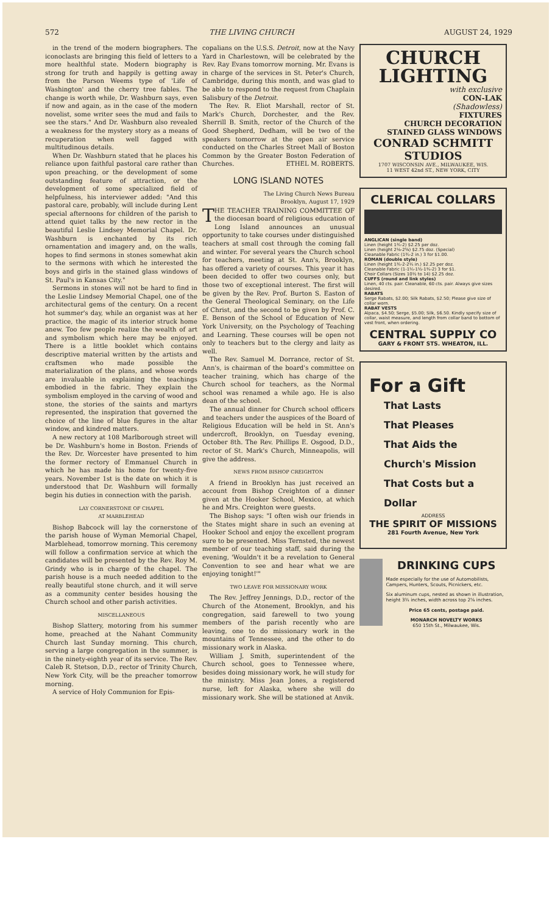572 THE LIVING CHURCH AUGUST 24, 1929
in the trend of the modern biographers. The iconoclasts are bringing this field of letters to a more healthful state. Modern biography is strong for truth and happily is getting away from the Parson Weems type of 'Life of Washington' and the cherry tree fables. The change is worth while, Dr. Washburn says, even if now and again, as in the case of the modern novelist, some writer sees the mud and fails to see the stars." And Dr. Washburn also revealed a weakness for the mystery story as a means of recuperation when well fagged with multitudinous details.
When Dr. Washburn stated that he places his reliance upon faithful pastoral care rather than upon preaching, or the development of some outstanding feature of attraction, or the development of some specialized field of helpfulness, his interviewer added: "And this pastoral care, probably, will include during Lent special afternoons for children of the parish to attend quiet talks by the new rector in the beautiful Leslie Lindsey Memorial Chapel. Dr. Washburn is enchanted by its rich ornamentation and imagery and, on the walls, hopes to find sermons in stones somewhat akin to the sermons with which he interested the boys and girls in the stained glass windows of St. Paul's in Kansas City."
Sermons in stones will not be hard to find in the Leslie Lindsey Memorial Chapel, one of the architectural gems of the century. On a recent hot summer's day, while an organist was at her practice, the magic of its interior struck home anew. Too few people realize the wealth of art and symbolism which here may be enjoyed. There is a little booklet which contains descriptive material written by the artists and craftsmen who made possible the materialization of the plans, and whose words are invaluable in explaining the teachings embodied in the fabric. They explain the symbolism employed in the carving of wood and stone, the stories of the saints and martyrs represented, the inspiration that governed the choice of the line of blue figures in the altar window, and kindred matters.
A new rectory at 108 Marlborough street will be Dr. Washburn's home in Boston. Friends of the Rev. Dr. Worcester have presented to him the former rectory of Emmanuel Church in which he has made his home for twenty-five years. November 1st is the date on which it is understood that Dr. Washburn will formally begin his duties in connection with the parish.
LAY CORNERSTONE OF CHAPEL
AT MARBLEHEAD
Bishop Babcock will lay the cornerstone of the parish house of Wyman Memorial Chapel, Marblehead, tomorrow morning. This ceremony will follow a confirmation service at which the candidates will be presented by the Rev. Roy M. Grindy who is in charge of the chapel. The parish house is a much needed addition to the really beautiful stone church, and it will serve as a community center besides housing the Church school and other parish activities.
MISCELLANEOUS
Bishop Slattery, motoring from his summer home, preached at the Nahant Community Church last Sunday morning. This church, serving a large congregation in the summer, is in the ninety-eighth year of its service. The Rev. Caleb R. Stetson, D.D., rector of Trinity Church, New York City, will be the preacher tomorrow morning.
A service of Holy Communion for Epis-
copalians on the U.S.S. Detroit, now at the Navy Yard in Charlestown, will be celebrated by the Rev. Ray Evans tomorrow morning. Mr. Evans is in charge of the services in St. Peter's Church, Cambridge, during this month, and was glad to be able to respond to the request from Chaplain Salisbury of the Detroit.
The Rev. R. Eliot Marshall, rector of St. Mark's Church, Dorchester, and the Rev. Sherrill B. Smith, rector of the Church of the Good Shepherd, Dedham, will be two of the speakers tomorrow at the open air service conducted on the Charles Street Mall of Boston Common by the Greater Boston Federation of Churches. ETHEL M. ROBERTS.
LONG ISLAND NOTES
The Living Church News Bureau
Brooklyn, August 17, 1929
THE TEACHER TRAINING COMMITTEE OF the diocesan board of religious education of Long Island announces an unusual opportunity to take courses under distinguished teachers at small cost through the coming fall and winter. For several years the Church school for teachers, meeting at St. Ann's, Brooklyn, has offered a variety of courses. This year it has been decided to offer two courses only, but those two of exceptional interest. The first will be given by the Rev. Prof. Burton S. Easton of the General Theological Seminary, on the Life of Christ, and the second to be given by Prof. C. E. Benson of the School of Education of New York University, on the Psychology of Teaching and Learning. These courses will be open not only to teachers but to the clergy and laity as well.
The Rev. Samuel M. Dorrance, rector of St. Ann's, is chairman of the board's committee on teacher training, which has charge of the Church school for teachers, as the Normal school was renamed a while ago. He is also dean of the school.
The annual dinner for Church school officers and teachers under the auspices of the Board of Religious Education will be held in St. Ann's undercroft, Brooklyn, on Tuesday evening, October 8th. The Rev. Phillips E. Osgood, D.D., rector of St. Mark's Church, Minneapolis, will give the address.
NEWS FROM BISHOP CREIGHTON
A friend in Brooklyn has just received an account from Bishop Creighton of a dinner given at the Hooker School, Mexico, at which he and Mrs. Creighton were guests.
The Bishop says: "I often wish our friends in the States might share in such an evening at Hooker School and enjoy the excellent program sure to be presented. Miss Ternsted, the newest member of our teaching staff, said during the evening, 'Wouldn't it be a revelation to General Convention to see and hear what we are enjoying tonight!'"
TWO LEAVE FOR MISSIONARY WORK
The Rev. Jeffrey Jennings, D.D., rector of the Church of the Atonement, Brooklyn, and his congregation, said farewell to two young members of the parish recently who are leaving, one to do missionary work in the mountains of Tennessee, and the other to do missionary work in Alaska.
William J. Smith, superintendent of the Church school, goes to Tennessee where, besides doing missionary work, he will study for the ministry. Miss Jean Jones, a registered nurse, left for Alaska, where she will do missionary work. She will be stationed at Anvik.
CHURCH
LIGHTING
with exclusive
CON-LAK
(Shadowless)
FIXTURES
CHURCH DECORATION
STAINED GLASS WINDOWS
CONRAD SCHMITT
STUDIOS
1707 WISCONSIN AVE., MILWAUKEE, WIS.
11 WEST 42nd ST., NEW YORK, CITY
CLERICAL COLLARS
ANGLICAN (single band)
Linen (height 1¾-2) $2.25 per doz.
Linen (height 2⅛-2⅝) $2.75 doz. (Special)
Cleanable Fabric (1¾-2 in.) 3 for $1.00.
ROMAN (double style)
Linen (height 1¾-2-2¼ in.) $2.25 per doz.
Cleanable Fabric (1-1¼-1½-1¾-2) 3 for $1.
Choir Collars (Sizes 10½ to 14) $2.25 doz.
CUFFS (round and link styles)
Linen, 40 cts. pair. Cleanable, 60 cts. pair. Always give sizes desired.
RABATS
Serge Rabats, $2.00; Silk Rabats, $2.50; Please give size of collar worn.
RABAT VESTS
Alpaca, $4.50; Serge, $5.00; Silk, $6.50. Kindly specify size of collar, waist measure, and length from collar band to bottom of vest front, when ordering.
CENTRAL SUPPLY CO
GARY & FRONT STS. WHEATON, ILL.
For a Gift
That Lasts
That Pleases
That Aids the Church's Mission
That Costs but a Dollar
ADDRESS
THE SPIRIT OF MISSIONS
281 Fourth Avenue, New York
DRINKING CUPS
Made especially for the use of Automobilists, Campers, Hunters, Scouts, Picnickers, etc.
Six aluminum cups, nested as shown in illustration, height 3¾ inches, width across top 2⅝ inches.
Price 65 cents, postage paid.
MONARCH NOVELTY WORKS
650 15th St., Milwaukee, Wis.